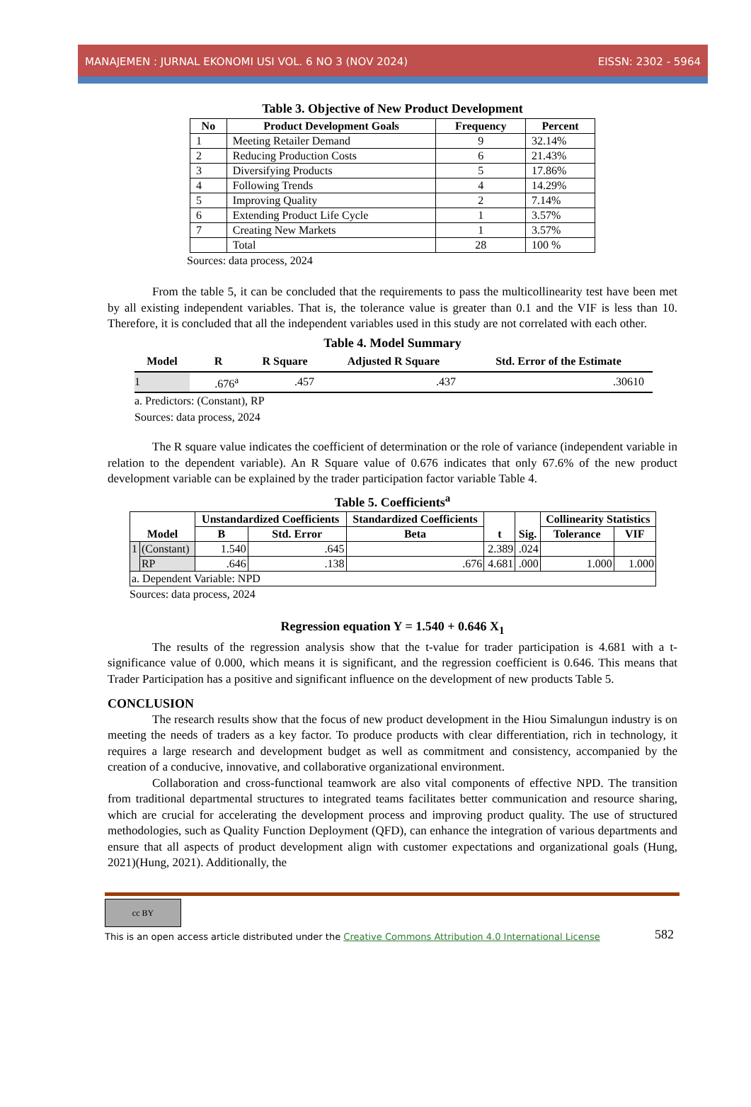MANAJEMEN : JURNAL EKONOMI USI VOL. 6 NO 3 (NOV 2024) EISSN: 2302 - 5964
Table 3. Objective of New Product Development
| No | Product Development Goals | Frequency | Percent |
| --- | --- | --- | --- |
| 1 | Meeting Retailer Demand | 9 | 32.14% |
| 2 | Reducing Production Costs | 6 | 21.43% |
| 3 | Diversifying Products | 5 | 17.86% |
| 4 | Following Trends | 4 | 14.29% |
| 5 | Improving Quality | 2 | 7.14% |
| 6 | Extending Product Life Cycle | 1 | 3.57% |
| 7 | Creating New Markets | 1 | 3.57% |
| | Total | 28 | 100 % |
Sources: data process, 2024
From the table 5, it can be concluded that the requirements to pass the multicollinearity test have been met by all existing independent variables. That is, the tolerance value is greater than 0.1 and the VIF is less than 10. Therefore, it is concluded that all the independent variables used in this study are not correlated with each other.
Table 4. Model Summary
| Model | R | R Square | Adjusted R Square | Std. Error of the Estimate |
| --- | --- | --- | --- | --- |
| 1 | .676<sup>a</sup> | .457 | .437 | .30610 |
a. Predictors: (Constant), RP
Sources: data process, 2024
The R square value indicates the coefficient of determination or the role of variance (independent variable in relation to the dependent variable). An R Square value of 0.676 indicates that only 67.6% of the new product development variable can be explained by the trader participation factor variable Table 4.
Table 5. Coefficients<sup>a</sup>
| Model | | Unstandardized Coefficients | | Standardized Coefficients | t | Sig. | Collinearity Statistics | |
| --- | --- | --- | --- | --- | --- | --- | --- | --- |
| | | B | Std. Error | Beta | | | Tolerance | VIF |
| 1 | (Constant) | 1.540 | .645 | | 2.389 | .024 | | |
| | RP | .646 | .138 | .676 | 4.681 | .000 | 1.000 | 1.000 |
| a. Dependent Variable: NPD | | | | | | | | |
Sources: data process, 2024
Regression equation Y = 1.540 + 0.646 X<sub>1</sub>
The results of the regression analysis show that the t-value for trader participation is 4.681 with a t-significance value of 0.000, which means it is significant, and the regression coefficient is 0.646. This means that Trader Participation has a positive and significant influence on the development of new products Table 5.
CONCLUSION
The research results show that the focus of new product development in the Hiou Simalungun industry is on meeting the needs of traders as a key factor. To produce products with clear differentiation, rich in technology, it requires a large research and development budget as well as commitment and consistency, accompanied by the creation of a conducive, innovative, and collaborative organizational environment.
Collaboration and cross-functional teamwork are also vital components of effective NPD. The transition from traditional departmental structures to integrated teams facilitates better communication and resource sharing, which are crucial for accelerating the development process and improving product quality. The use of structured methodologies, such as Quality Function Deployment (QFD), can enhance the integration of various departments and ensure that all aspects of product development align with customer expectations and organizational goals (Hung, 2021)(Hung, 2021). Additionally, the
cc BY
This is an open access article distributed under the Creative Commons Attribution 4.0 International License 582